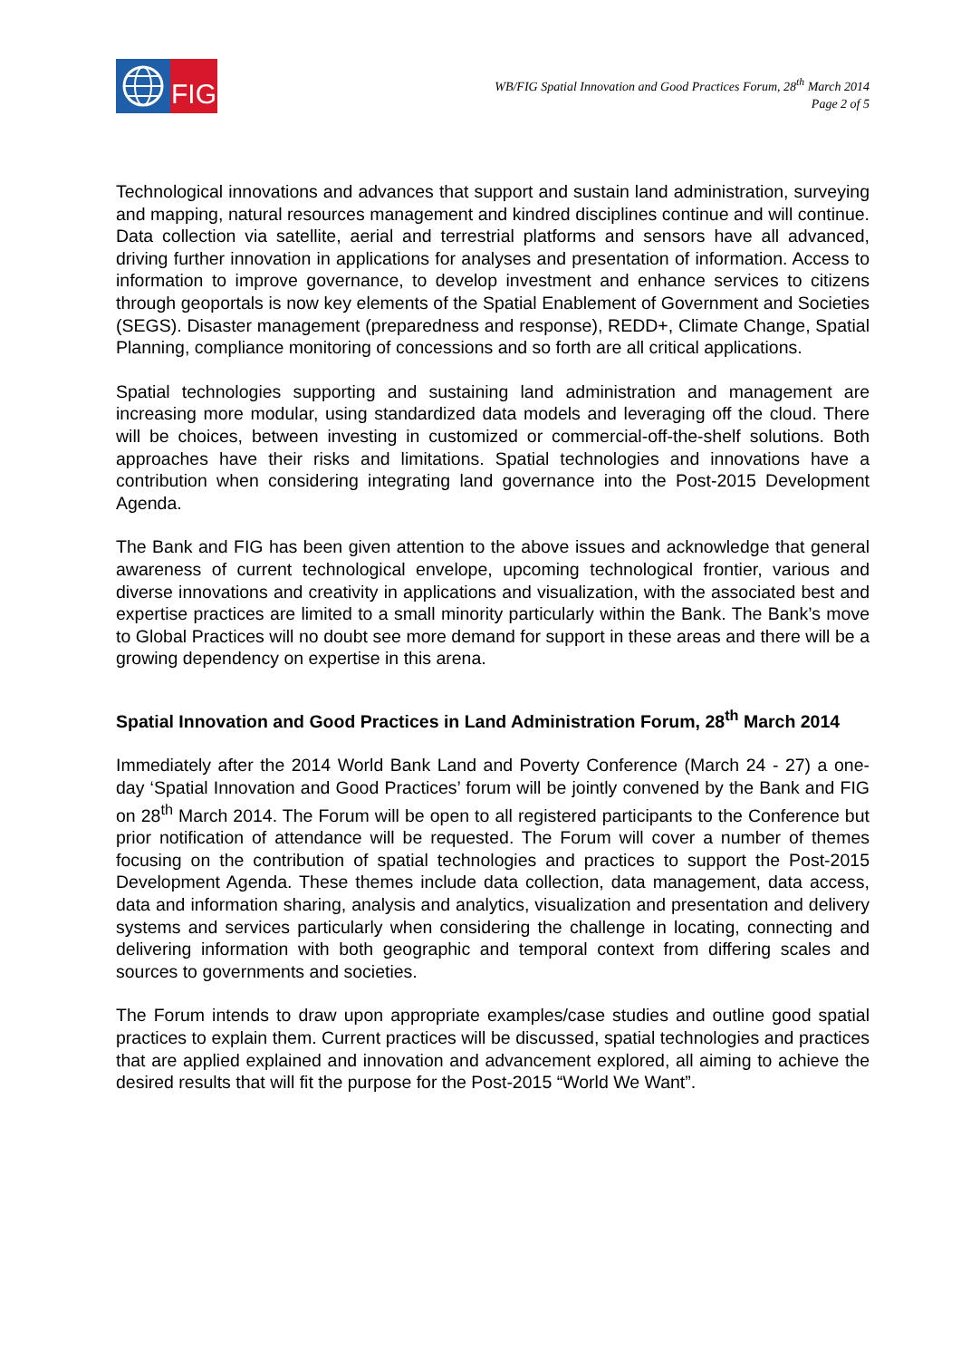FIG
WB/FIG Spatial Innovation and Good Practices Forum, 28<sup>th</sup> March 2014
Page 2 of 5
Technological innovations and advances that support and sustain land administration, surveying and mapping, natural resources management and kindred disciplines continue and will continue. Data collection via satellite, aerial and terrestrial platforms and sensors have all advanced, driving further innovation in applications for analyses and presentation of information. Access to information to improve governance, to develop investment and enhance services to citizens through geoportals is now key elements of the Spatial Enablement of Government and Societies (SEGS). Disaster management (preparedness and response), REDD+, Climate Change, Spatial Planning, compliance monitoring of concessions and so forth are all critical applications.
Spatial technologies supporting and sustaining land administration and management are increasing more modular, using standardized data models and leveraging off the cloud. There will be choices, between investing in customized or commercial-off-the-shelf solutions. Both approaches have their risks and limitations. Spatial technologies and innovations have a contribution when considering integrating land governance into the Post-2015 Development Agenda.
The Bank and FIG has been given attention to the above issues and acknowledge that general awareness of current technological envelope, upcoming technological frontier, various and diverse innovations and creativity in applications and visualization, with the associated best and expertise practices are limited to a small minority particularly within the Bank. The Bank’s move to Global Practices will no doubt see more demand for support in these areas and there will be a growing dependency on expertise in this arena.
Spatial Innovation and Good Practices in Land Administration Forum, 28<sup>th</sup> March 2014
Immediately after the 2014 World Bank Land and Poverty Conference (March 24 - 27) a one-day ‘Spatial Innovation and Good Practices’ forum will be jointly convened by the Bank and FIG on 28<sup>th</sup> March 2014. The Forum will be open to all registered participants to the Conference but prior notification of attendance will be requested. The Forum will cover a number of themes focusing on the contribution of spatial technologies and practices to support the Post-2015 Development Agenda. These themes include data collection, data management, data access, data and information sharing, analysis and analytics, visualization and presentation and delivery systems and services particularly when considering the challenge in locating, connecting and delivering information with both geographic and temporal context from differing scales and sources to governments and societies.
The Forum intends to draw upon appropriate examples/case studies and outline good spatial practices to explain them. Current practices will be discussed, spatial technologies and practices that are applied explained and innovation and advancement explored, all aiming to achieve the desired results that will fit the purpose for the Post-2015 “World We Want”.